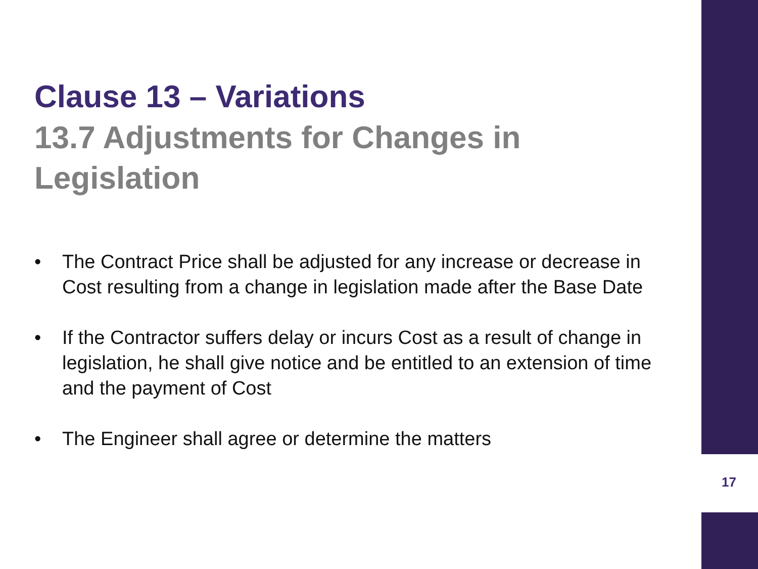Clause 13 – Variations
13.7 Adjustments for Changes in Legislation
• The Contract Price shall be adjusted for any increase or decrease in Cost resulting from a change in legislation made after the Base Date
• If the Contractor suffers delay or incurs Cost as a result of change in legislation, he shall give notice and be entitled to an extension of time and the payment of Cost
• The Engineer shall agree or determine the matters
17